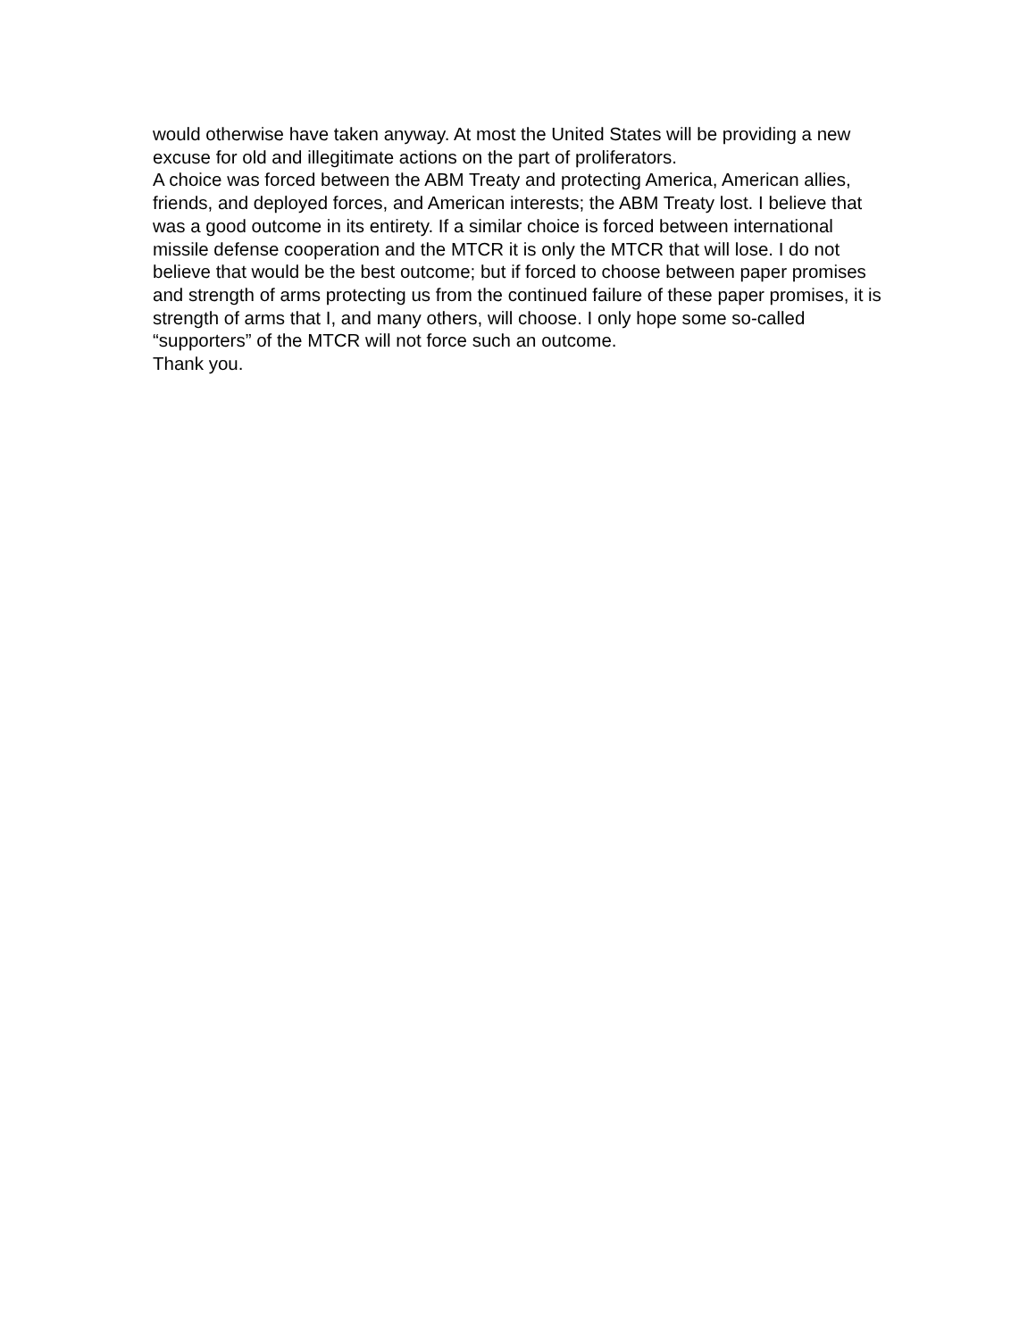would otherwise have taken anyway. At most the United States will be providing a new excuse for old and illegitimate actions on the part of proliferators.
A choice was forced between the ABM Treaty and protecting America, American allies, friends, and deployed forces, and American interests; the ABM Treaty lost. I believe that was a good outcome in its entirety. If a similar choice is forced between international missile defense cooperation and the MTCR it is only the MTCR that will lose. I do not believe that would be the best outcome; but if forced to choose between paper promises and strength of arms protecting us from the continued failure of these paper promises, it is strength of arms that I, and many others, will choose. I only hope some so-called “supporters” of the MTCR will not force such an outcome.
Thank you.